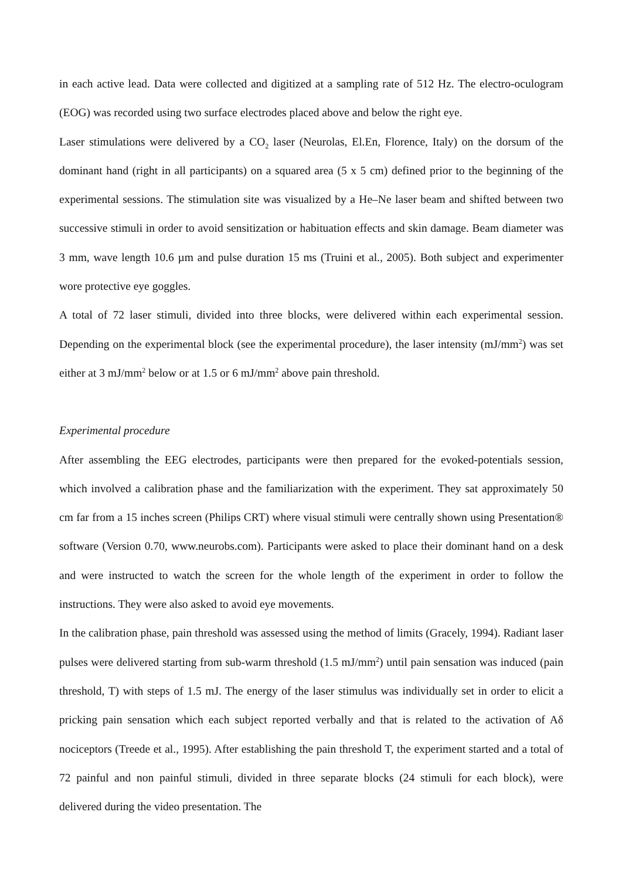in each active lead. Data were collected and digitized at a sampling rate of 512 Hz. The electro-oculogram (EOG) was recorded using two surface electrodes placed above and below the right eye.
Laser stimulations were delivered by a CO<sub>2</sub> laser (Neurolas, El.En, Florence, Italy) on the dorsum of the dominant hand (right in all participants) on a squared area (5 x 5 cm) defined prior to the beginning of the experimental sessions. The stimulation site was visualized by a He–Ne laser beam and shifted between two successive stimuli in order to avoid sensitization or habituation effects and skin damage. Beam diameter was 3 mm, wave length 10.6 µm and pulse duration 15 ms (Truini et al., 2005). Both subject and experimenter wore protective eye goggles.
A total of 72 laser stimuli, divided into three blocks, were delivered within each experimental session. Depending on the experimental block (see the experimental procedure), the laser intensity (mJ/mm<sup>2</sup>) was set either at 3 mJ/mm<sup>2</sup> below or at 1.5 or 6 mJ/mm<sup>2</sup> above pain threshold.
Experimental procedure
After assembling the EEG electrodes, participants were then prepared for the evoked-potentials session, which involved a calibration phase and the familiarization with the experiment. They sat approximately 50 cm far from a 15 inches screen (Philips CRT) where visual stimuli were centrally shown using Presentation® software (Version 0.70, www.neurobs.com). Participants were asked to place their dominant hand on a desk and were instructed to watch the screen for the whole length of the experiment in order to follow the instructions. They were also asked to avoid eye movements.
In the calibration phase, pain threshold was assessed using the method of limits (Gracely, 1994). Radiant laser pulses were delivered starting from sub-warm threshold (1.5 mJ/mm<sup>2</sup>) until pain sensation was induced (pain threshold, T) with steps of 1.5 mJ. The energy of the laser stimulus was individually set in order to elicit a pricking pain sensation which each subject reported verbally and that is related to the activation of Aδ nociceptors (Treede et al., 1995). After establishing the pain threshold T, the experiment started and a total of 72 painful and non painful stimuli, divided in three separate blocks (24 stimuli for each block), were delivered during the video presentation. The